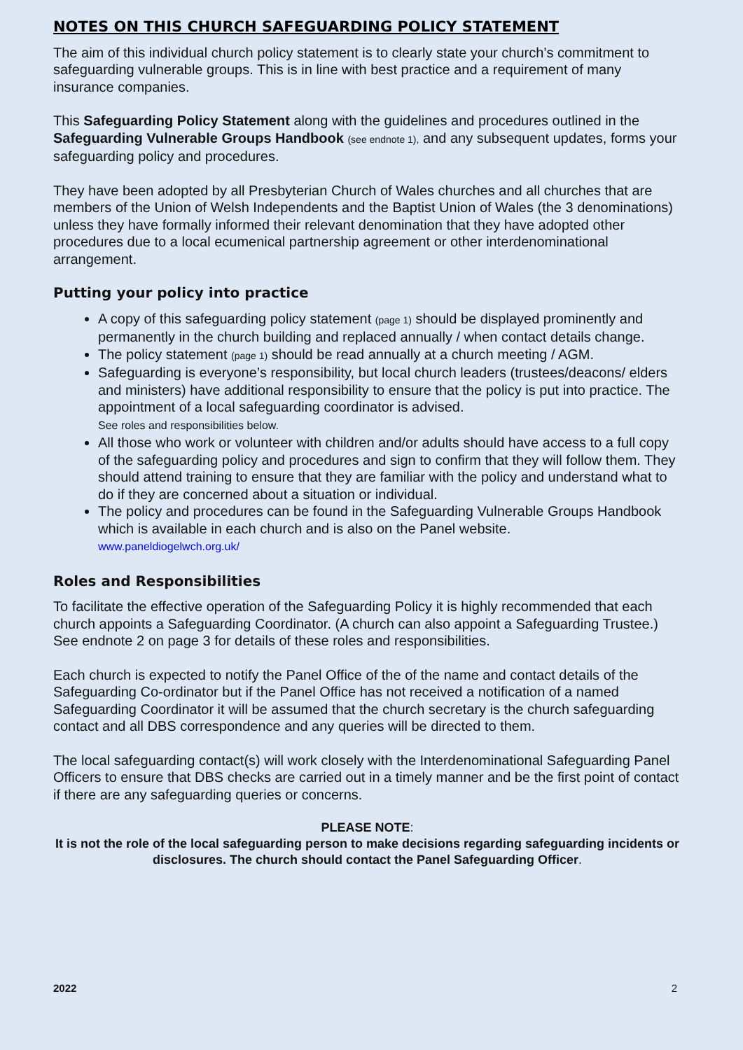NOTES ON THIS CHURCH SAFEGUARDING POLICY STATEMENT
The aim of this individual church policy statement is to clearly state your church’s commitment to safeguarding vulnerable groups. This is in line with best practice and a requirement of many insurance companies.
This Safeguarding Policy Statement along with the guidelines and procedures outlined in the Safeguarding Vulnerable Groups Handbook (see endnote 1), and any subsequent updates, forms your safeguarding policy and procedures.
They have been adopted by all Presbyterian Church of Wales churches and all churches that are members of the Union of Welsh Independents and the Baptist Union of Wales (the 3 denominations) unless they have formally informed their relevant denomination that they have adopted other procedures due to a local ecumenical partnership agreement or other interdenominational arrangement.
Putting your policy into practice
A copy of this safeguarding policy statement (page 1) should be displayed prominently and permanently in the church building and replaced annually / when contact details change.
The policy statement (page 1) should be read annually at a church meeting / AGM.
Safeguarding is everyone’s responsibility, but local church leaders (trustees/deacons/ elders and ministers) have additional responsibility to ensure that the policy is put into practice. The appointment of a local safeguarding coordinator is advised.
See roles and responsibilities below.
All those who work or volunteer with children and/or adults should have access to a full copy of the safeguarding policy and procedures and sign to confirm that they will follow them. They should attend training to ensure that they are familiar with the policy and understand what to do if they are concerned about a situation or individual.
The policy and procedures can be found in the Safeguarding Vulnerable Groups Handbook which is available in each church and is also on the Panel website.
www.paneldiogelwch.org.uk/
Roles and Responsibilities
To facilitate the effective operation of the Safeguarding Policy it is highly recommended that each church appoints a Safeguarding Coordinator. (A church can also appoint a Safeguarding Trustee.) See endnote 2 on page 3 for details of these roles and responsibilities.
Each church is expected to notify the Panel Office of the of the name and contact details of the Safeguarding Co-ordinator but if the Panel Office has not received a notification of a named Safeguarding Coordinator it will be assumed that the church secretary is the church safeguarding contact and all DBS correspondence and any queries will be directed to them.
The local safeguarding contact(s) will work closely with the Interdenominational Safeguarding Panel Officers to ensure that DBS checks are carried out in a timely manner and be the first point of contact if there are any safeguarding queries or concerns.
PLEASE NOTE:
It is not the role of the local safeguarding person to make decisions regarding safeguarding incidents or disclosures. The church should contact the Panel Safeguarding Officer.
2022 2